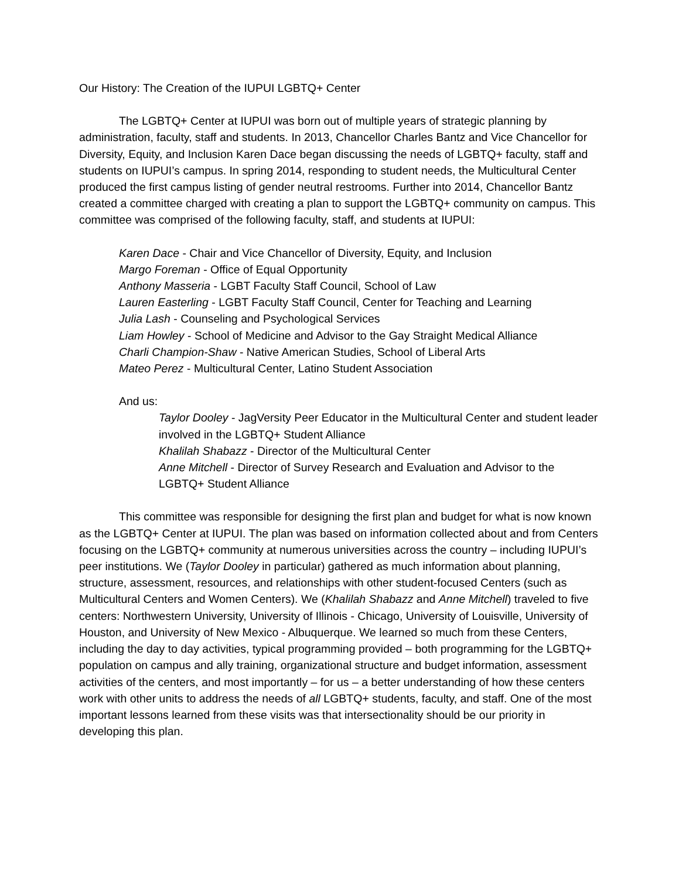Our History: The Creation of the IUPUI LGBTQ+ Center
The LGBTQ+ Center at IUPUI was born out of multiple years of strategic planning by administration, faculty, staff and students. In 2013, Chancellor Charles Bantz and Vice Chancellor for Diversity, Equity, and Inclusion Karen Dace began discussing the needs of LGBTQ+ faculty, staff and students on IUPUI’s campus. In spring 2014, responding to student needs, the Multicultural Center produced the first campus listing of gender neutral restrooms. Further into 2014, Chancellor Bantz created a committee charged with creating a plan to support the LGBTQ+ community on campus. This committee was comprised of the following faculty, staff, and students at IUPUI:
Karen Dace - Chair and Vice Chancellor of Diversity, Equity, and Inclusion
Margo Foreman - Office of Equal Opportunity
Anthony Masseria - LGBT Faculty Staff Council, School of Law
Lauren Easterling - LGBT Faculty Staff Council, Center for Teaching and Learning
Julia Lash - Counseling and Psychological Services
Liam Howley - School of Medicine and Advisor to the Gay Straight Medical Alliance
Charli Champion-Shaw - Native American Studies, School of Liberal Arts
Mateo Perez - Multicultural Center, Latino Student Association
And us:
Taylor Dooley - JagVersity Peer Educator in the Multicultural Center and student leader involved in the LGBTQ+ Student Alliance
Khalilah Shabazz - Director of the Multicultural Center
Anne Mitchell - Director of Survey Research and Evaluation and Advisor to the LGBTQ+ Student Alliance
This committee was responsible for designing the first plan and budget for what is now known as the LGBTQ+ Center at IUPUI. The plan was based on information collected about and from Centers focusing on the LGBTQ+ community at numerous universities across the country – including IUPUI’s peer institutions. We (Taylor Dooley in particular) gathered as much information about planning, structure, assessment, resources, and relationships with other student-focused Centers (such as Multicultural Centers and Women Centers). We (Khalilah Shabazz and Anne Mitchell) traveled to five centers: Northwestern University, University of Illinois - Chicago, University of Louisville, University of Houston, and University of New Mexico - Albuquerque. We learned so much from these Centers, including the day to day activities, typical programming provided – both programming for the LGBTQ+ population on campus and ally training, organizational structure and budget information, assessment activities of the centers, and most importantly – for us – a better understanding of how these centers work with other units to address the needs of all LGBTQ+ students, faculty, and staff. One of the most important lessons learned from these visits was that intersectionality should be our priority in developing this plan.